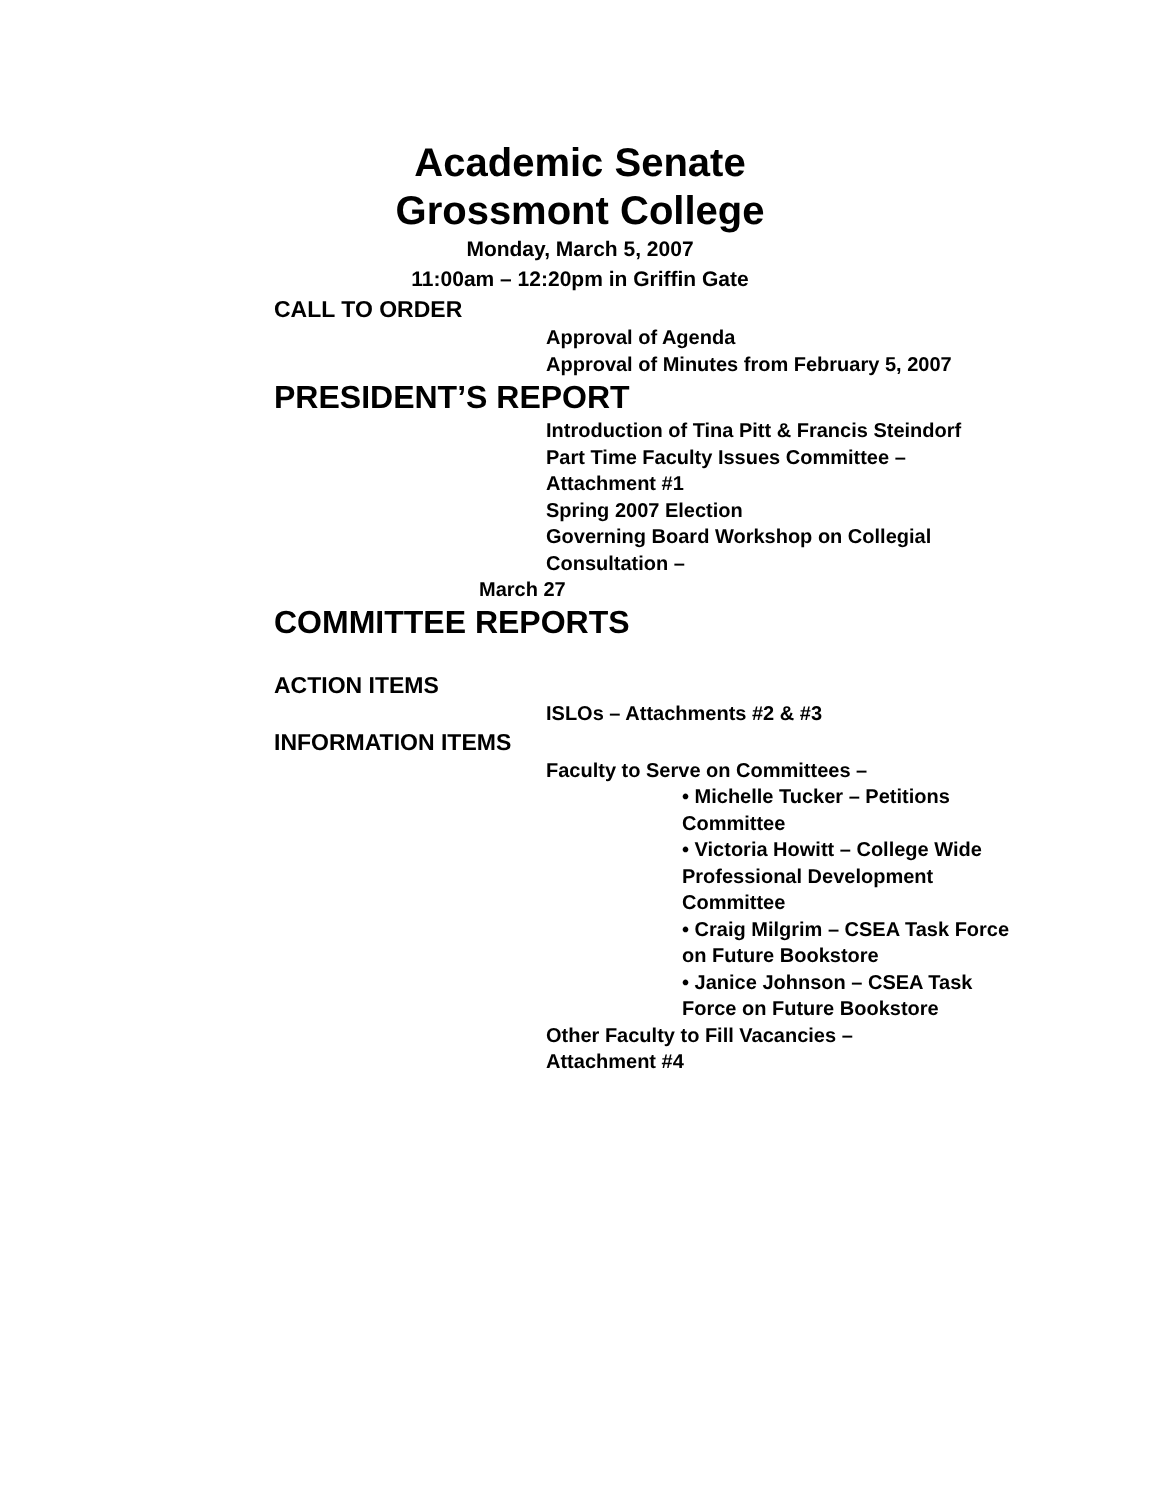Academic Senate
Grossmont College
Monday, March 5, 2007
11:00am – 12:20pm in Griffin Gate
CALL TO ORDER
Approval of Agenda
Approval of Minutes from February 5, 2007
PRESIDENT’S REPORT
Introduction of Tina Pitt & Francis Steindorf
Part Time Faculty Issues Committee –
Attachment #1
Spring 2007 Election
Governing Board Workshop on Collegial
Consultation –
March 27
COMMITTEE REPORTS
ACTION ITEMS
ISLOs – Attachments #2 & #3
INFORMATION ITEMS
Faculty to Serve on Committees –
• Michelle Tucker – Petitions Committee
• Victoria Howitt – College Wide Professional Development Committee
• Craig Milgrim – CSEA Task Force on Future Bookstore
• Janice Johnson – CSEA Task Force on Future Bookstore
Other Faculty to Fill Vacancies –
Attachment #4